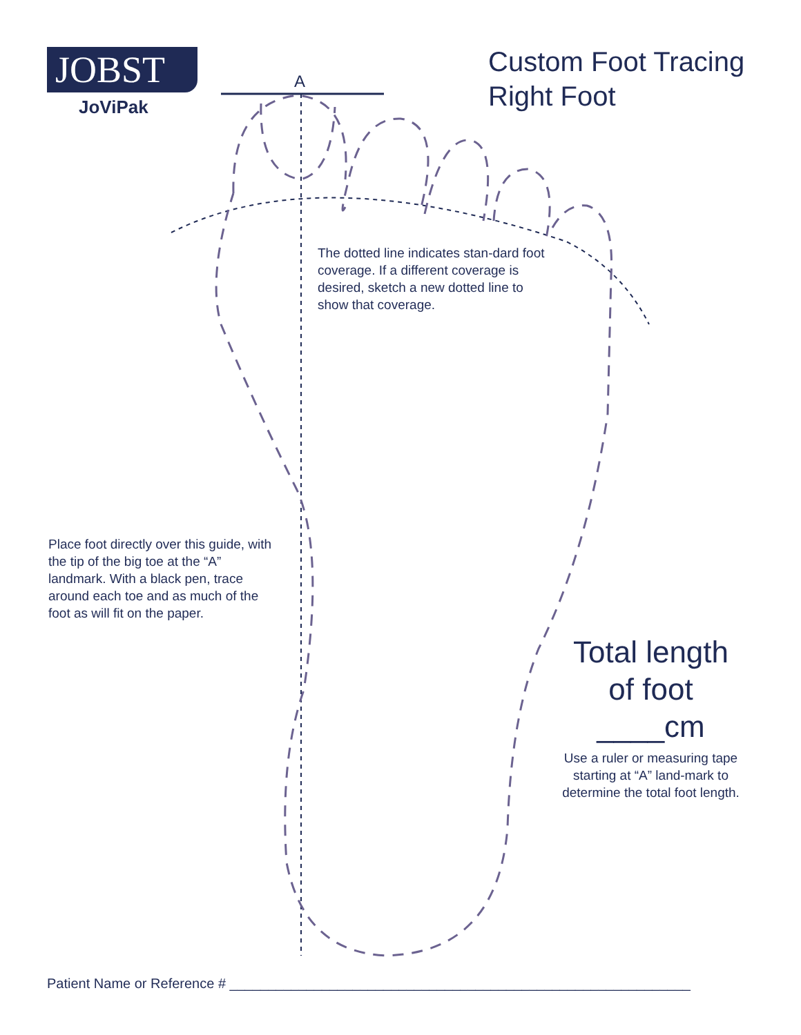JOBST
JoViPak
Custom Foot Tracing
Right Foot
A
The dotted line indicates stan-dard foot coverage. If a different coverage is desired, sketch a new dotted line to show that coverage.
Place foot directly over this guide, with the tip of the big toe at the “A” landmark. With a black pen, trace around each toe and as much of the foot as will fit on the paper.
Total length
of foot
____cm
Use a ruler or measuring tape starting at “A” land-mark to determine the total foot length.
Patient Name or Reference # ____________________________________________________________